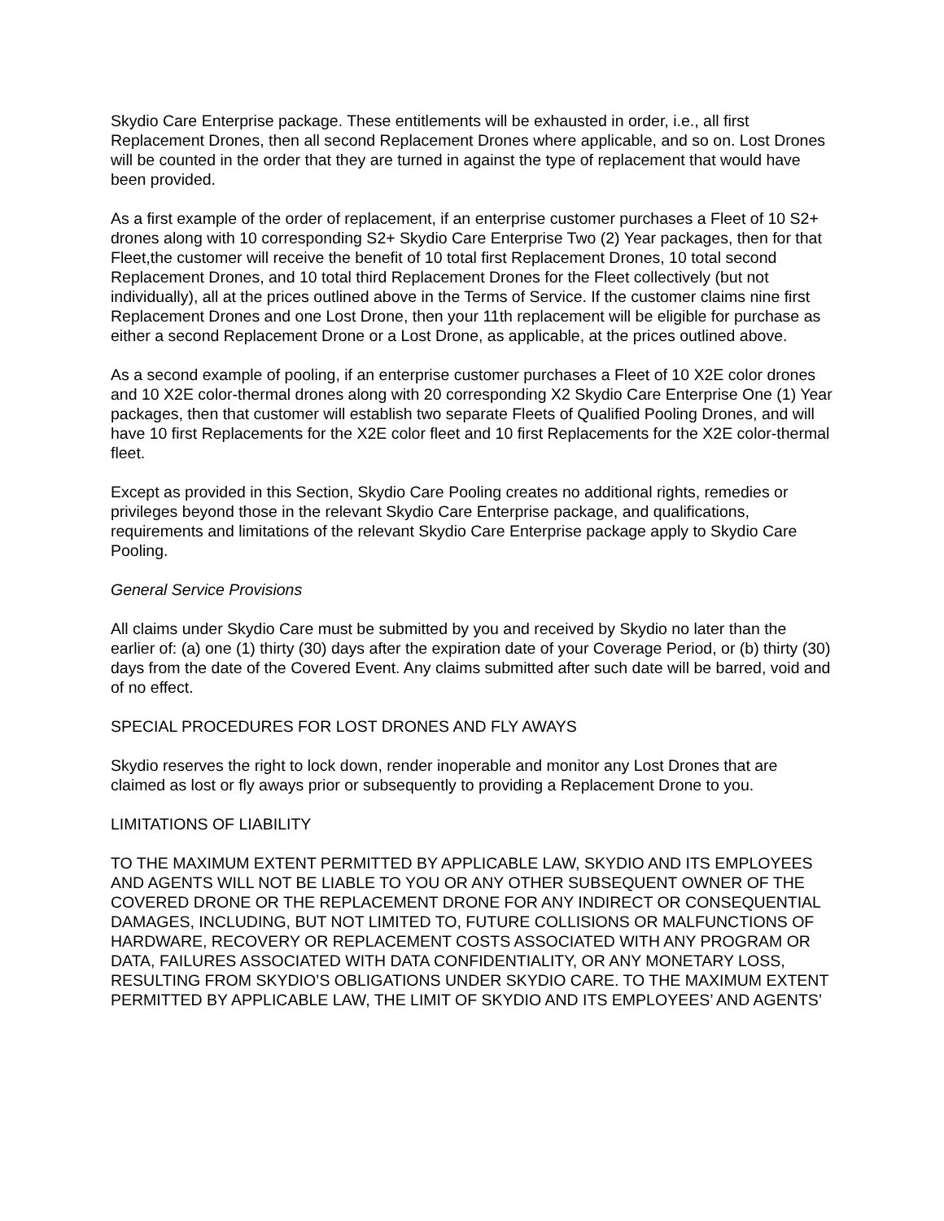Skydio Care Enterprise package. These entitlements will be exhausted in order, i.e., all first Replacement Drones, then all second Replacement Drones where applicable, and so on. Lost Drones will be counted in the order that they are turned in against the type of replacement that would have been provided.
As a first example of the order of replacement, if an enterprise customer purchases a Fleet of 10 S2+ drones along with 10 corresponding S2+ Skydio Care Enterprise Two (2) Year packages, then for that Fleet,the customer will receive the benefit of 10 total first Replacement Drones, 10 total second Replacement Drones, and 10 total third Replacement Drones for the Fleet collectively (but not individually), all at the prices outlined above in the Terms of Service. If the customer claims nine first Replacement Drones and one Lost Drone, then your 11th replacement will be eligible for purchase as either a second Replacement Drone or a Lost Drone, as applicable, at the prices outlined above.
As a second example of pooling, if an enterprise customer purchases a Fleet of 10 X2E color drones and 10 X2E color-thermal drones along with 20 corresponding X2 Skydio Care Enterprise One (1) Year packages, then that customer will establish two separate Fleets of Qualified Pooling Drones, and will have 10 first Replacements for the X2E color fleet and 10 first Replacements for the X2E color-thermal fleet.
Except as provided in this Section, Skydio Care Pooling creates no additional rights, remedies or privileges beyond those in the relevant Skydio Care Enterprise package, and qualifications, requirements and limitations of the relevant Skydio Care Enterprise package apply to Skydio Care Pooling.
General Service Provisions
All claims under Skydio Care must be submitted by you and received by Skydio no later than the earlier of: (a) one (1) thirty (30) days after the expiration date of your Coverage Period, or (b) thirty (30) days from the date of the Covered Event. Any claims submitted after such date will be barred, void and of no effect.
SPECIAL PROCEDURES FOR LOST DRONES AND FLY AWAYS
Skydio reserves the right to lock down, render inoperable and monitor any Lost Drones that are claimed as lost or fly aways prior or subsequently to providing a Replacement Drone to you.
LIMITATIONS OF LIABILITY
TO THE MAXIMUM EXTENT PERMITTED BY APPLICABLE LAW, SKYDIO AND ITS EMPLOYEES AND AGENTS WILL NOT BE LIABLE TO YOU OR ANY OTHER SUBSEQUENT OWNER OF THE COVERED DRONE OR THE REPLACEMENT DRONE FOR ANY INDIRECT OR CONSEQUENTIAL DAMAGES, INCLUDING, BUT NOT LIMITED TO, FUTURE COLLISIONS OR MALFUNCTIONS OF HARDWARE, RECOVERY OR REPLACEMENT COSTS ASSOCIATED WITH ANY PROGRAM OR DATA, FAILURES ASSOCIATED WITH DATA CONFIDENTIALITY, OR ANY MONETARY LOSS, RESULTING FROM SKYDIO’S OBLIGATIONS UNDER SKYDIO CARE. TO THE MAXIMUM EXTENT PERMITTED BY APPLICABLE LAW, THE LIMIT OF SKYDIO AND ITS EMPLOYEES’ AND AGENTS’